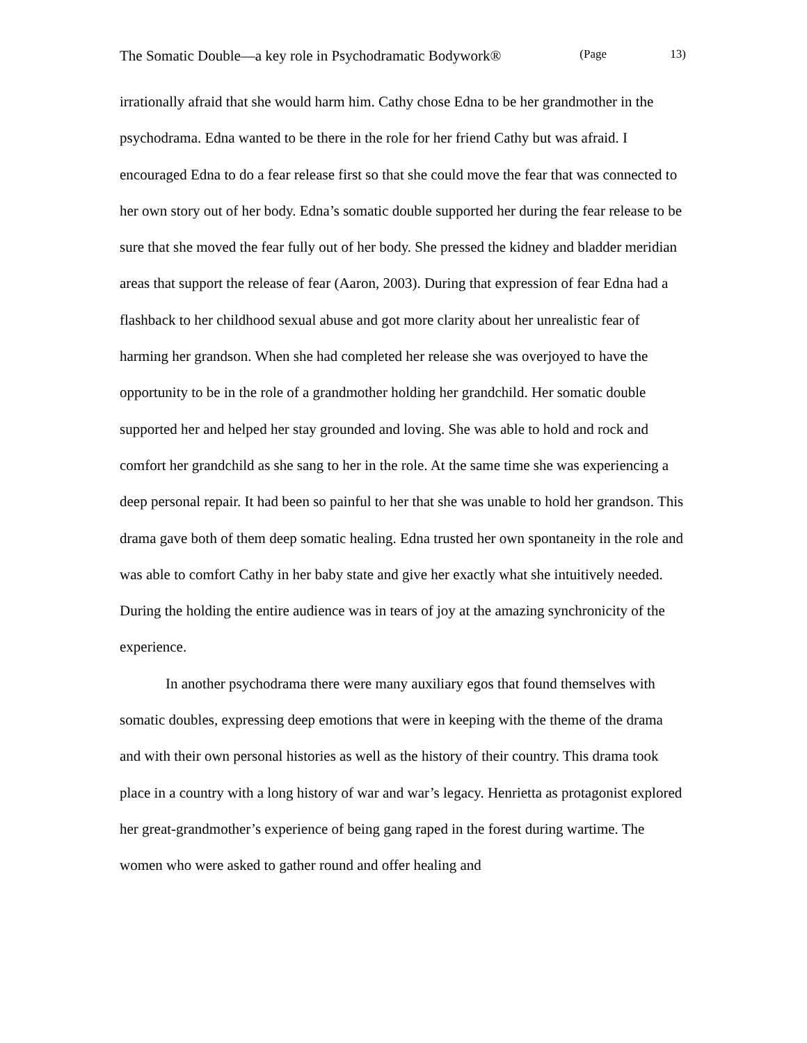The Somatic Double—a key role in Psychodramatic Bodywork® (Page 13)
irrationally afraid that she would harm him. Cathy chose Edna to be her grandmother in the psychodrama. Edna wanted to be there in the role for her friend Cathy but was afraid. I encouraged Edna to do a fear release first so that she could move the fear that was connected to her own story out of her body. Edna’s somatic double supported her during the fear release to be sure that she moved the fear fully out of her body. She pressed the kidney and bladder meridian areas that support the release of fear (Aaron, 2003). During that expression of fear Edna had a flashback to her childhood sexual abuse and got more clarity about her unrealistic fear of harming her grandson. When she had completed her release she was overjoyed to have the opportunity to be in the role of a grandmother holding her grandchild. Her somatic double supported her and helped her stay grounded and loving. She was able to hold and rock and comfort her grandchild as she sang to her in the role. At the same time she was experiencing a deep personal repair. It had been so painful to her that she was unable to hold her grandson. This drama gave both of them deep somatic healing. Edna trusted her own spontaneity in the role and was able to comfort Cathy in her baby state and give her exactly what she intuitively needed. During the holding the entire audience was in tears of joy at the amazing synchronicity of the experience.
In another psychodrama there were many auxiliary egos that found themselves with somatic doubles, expressing deep emotions that were in keeping with the theme of the drama and with their own personal histories as well as the history of their country. This drama took place in a country with a long history of war and war’s legacy. Henrietta as protagonist explored her great-grandmother’s experience of being gang raped in the forest during wartime. The women who were asked to gather round and offer healing and